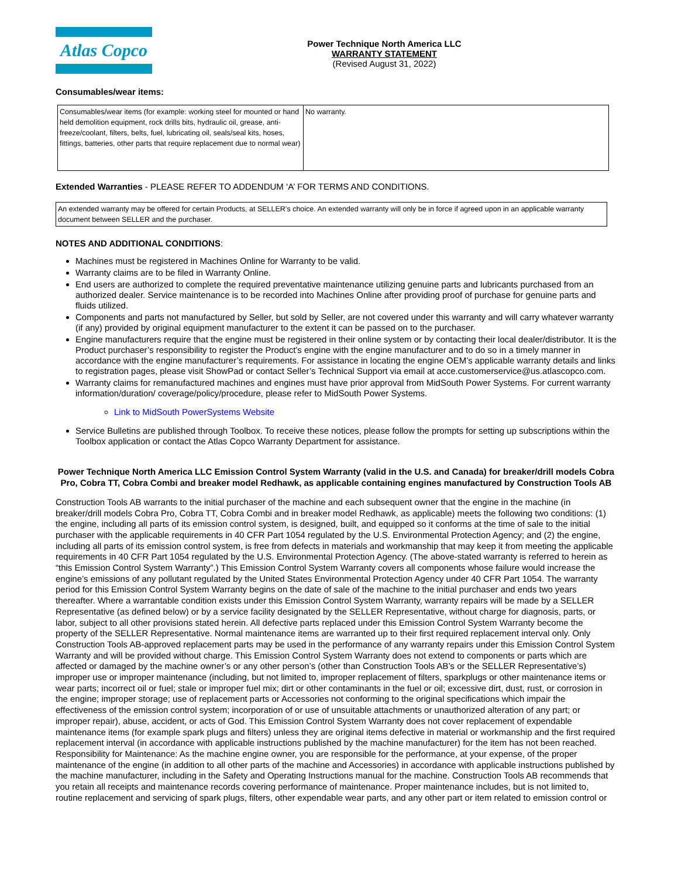Atlas Copco
Power Technique North America LLC
WARRANTY STATEMENT
(Revised August 31, 2022)
Consumables/wear items:
| Consumables/wear items (for example: working steel for mounted or hand held demolition equipment, rock drills bits, hydraulic oil, grease, anti-freeze/coolant, filters, belts, fuel, lubricating oil, seals/seal kits, hoses, fittings, batteries, other parts that require replacement due to normal wear) | No warranty. |
Extended Warranties - PLEASE REFER TO ADDENDUM ‘A’ FOR TERMS AND CONDITIONS.
| An extended warranty may be offered for certain Products, at SELLER’s choice. An extended warranty will only be in force if agreed upon in an applicable warranty document between SELLER and the purchaser. |
NOTES AND ADDITIONAL CONDITIONS:
Machines must be registered in Machines Online for Warranty to be valid.
Warranty claims are to be filed in Warranty Online.
End users are authorized to complete the required preventative maintenance utilizing genuine parts and lubricants purchased from an authorized dealer. Service maintenance is to be recorded into Machines Online after providing proof of purchase for genuine parts and fluids utilized.
Components and parts not manufactured by Seller, but sold by Seller, are not covered under this warranty and will carry whatever warranty (if any) provided by original equipment manufacturer to the extent it can be passed on to the purchaser.
Engine manufacturers require that the engine must be registered in their online system or by contacting their local dealer/distributor. It is the Product purchaser’s responsibility to register the Product’s engine with the engine manufacturer and to do so in a timely manner in accordance with the engine manufacturer’s requirements. For assistance in locating the engine OEM’s applicable warranty details and links to registration pages, please visit ShowPad or contact Seller’s Technical Support via email at acce.customerservice@us.atlascopco.com.
Warranty claims for remanufactured machines and engines must have prior approval from MidSouth Power Systems. For current warranty information/duration/ coverage/policy/procedure, please refer to MidSouth Power Systems.
Link to MidSouth PowerSystems Website
Service Bulletins are published through Toolbox. To receive these notices, please follow the prompts for setting up subscriptions within the Toolbox application or contact the Atlas Copco Warranty Department for assistance.
Power Technique North America LLC Emission Control System Warranty (valid in the U.S. and Canada) for breaker/drill models Cobra Pro, Cobra TT, Cobra Combi and breaker model Redhawk, as applicable containing engines manufactured by Construction Tools AB
Construction Tools AB warrants to the initial purchaser of the machine and each subsequent owner that the engine in the machine (in breaker/drill models Cobra Pro, Cobra TT, Cobra Combi and in breaker model Redhawk, as applicable) meets the following two conditions: (1) the engine, including all parts of its emission control system, is designed, built, and equipped so it conforms at the time of sale to the initial purchaser with the applicable requirements in 40 CFR Part 1054 regulated by the U.S. Environmental Protection Agency; and (2) the engine, including all parts of its emission control system, is free from defects in materials and workmanship that may keep it from meeting the applicable requirements in 40 CFR Part 1054 regulated by the U.S. Environmental Protection Agency. (The above-stated warranty is referred to herein as “this Emission Control System Warranty”.) This Emission Control System Warranty covers all components whose failure would increase the engine’s emissions of any pollutant regulated by the United States Environmental Protection Agency under 40 CFR Part 1054. The warranty period for this Emission Control System Warranty begins on the date of sale of the machine to the initial purchaser and ends two years thereafter. Where a warrantable condition exists under this Emission Control System Warranty, warranty repairs will be made by a SELLER Representative (as defined below) or by a service facility designated by the SELLER Representative, without charge for diagnosis, parts, or labor, subject to all other provisions stated herein. All defective parts replaced under this Emission Control System Warranty become the property of the SELLER Representative. Normal maintenance items are warranted up to their first required replacement interval only. Only Construction Tools AB-approved replacement parts may be used in the performance of any warranty repairs under this Emission Control System Warranty and will be provided without charge. This Emission Control System Warranty does not extend to components or parts which are affected or damaged by the machine owner’s or any other person’s (other than Construction Tools AB’s or the SELLER Representative’s) improper use or improper maintenance (including, but not limited to, improper replacement of filters, sparkplugs or other maintenance items or wear parts; incorrect oil or fuel; stale or improper fuel mix; dirt or other contaminants in the fuel or oil; excessive dirt, dust, rust, or corrosion in the engine; improper storage; use of replacement parts or Accessories not conforming to the original specifications which impair the effectiveness of the emission control system; incorporation of or use of unsuitable attachments or unauthorized alteration of any part; or improper repair), abuse, accident, or acts of God. This Emission Control System Warranty does not cover replacement of expendable maintenance items (for example spark plugs and filters) unless they are original items defective in material or workmanship and the first required replacement interval (in accordance with applicable instructions published by the machine manufacturer) for the item has not been reached. Responsibility for Maintenance: As the machine engine owner, you are responsible for the performance, at your expense, of the proper maintenance of the engine (in addition to all other parts of the machine and Accessories) in accordance with applicable instructions published by the machine manufacturer, including in the Safety and Operating Instructions manual for the machine. Construction Tools AB recommends that you retain all receipts and maintenance records covering performance of maintenance. Proper maintenance includes, but is not limited to, routine replacement and servicing of spark plugs, filters, other expendable wear parts, and any other part or item related to emission control or